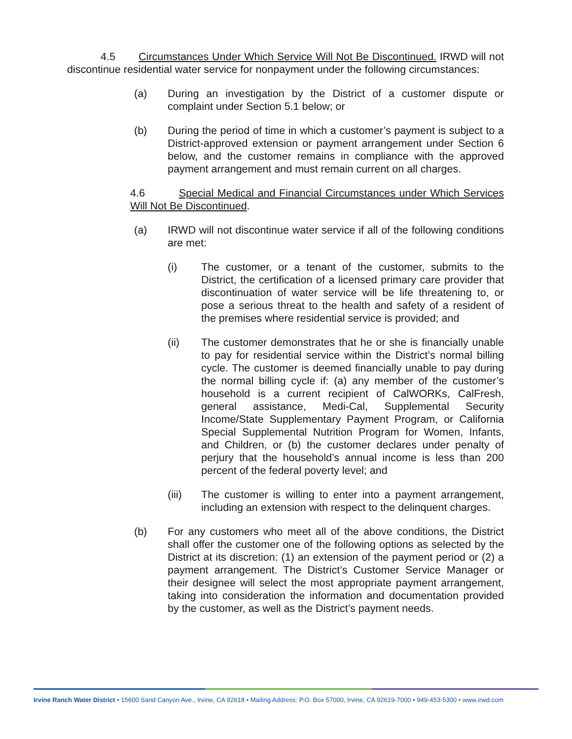4.5 Circumstances Under Which Service Will Not Be Discontinued. IRWD will not discontinue residential water service for nonpayment under the following circumstances:
(a) During an investigation by the District of a customer dispute or complaint under Section 5.1 below; or
(b) During the period of time in which a customer’s payment is subject to a District-approved extension or payment arrangement under Section 6 below, and the customer remains in compliance with the approved payment arrangement and must remain current on all charges.
4.6 Special Medical and Financial Circumstances under Which Services Will Not Be Discontinued.
(a) IRWD will not discontinue water service if all of the following conditions are met:
(i) The customer, or a tenant of the customer, submits to the District, the certification of a licensed primary care provider that discontinuation of water service will be life threatening to, or pose a serious threat to the health and safety of a resident of the premises where residential service is provided; and
(ii) The customer demonstrates that he or she is financially unable to pay for residential service within the District’s normal billing cycle. The customer is deemed financially unable to pay during the normal billing cycle if: (a) any member of the customer’s household is a current recipient of CalWORKs, CalFresh, general assistance, Medi-Cal, Supplemental Security Income/State Supplementary Payment Program, or California Special Supplemental Nutrition Program for Women, Infants, and Children, or (b) the customer declares under penalty of perjury that the household’s annual income is less than 200 percent of the federal poverty level; and
(iii) The customer is willing to enter into a payment arrangement, including an extension with respect to the delinquent charges.
(b) For any customers who meet all of the above conditions, the District shall offer the customer one of the following options as selected by the District at its discretion: (1) an extension of the payment period or (2) a payment arrangement. The District’s Customer Service Manager or their designee will select the most appropriate payment arrangement, taking into consideration the information and documentation provided by the customer, as well as the District’s payment needs.
Irvine Ranch Water District • 15600 Sand Canyon Ave., Irvine, CA 92618 • Mailing Address: P.O. Box 57000, Irvine, CA 92619-7000 • 949-453-5300 • www.irwd.com